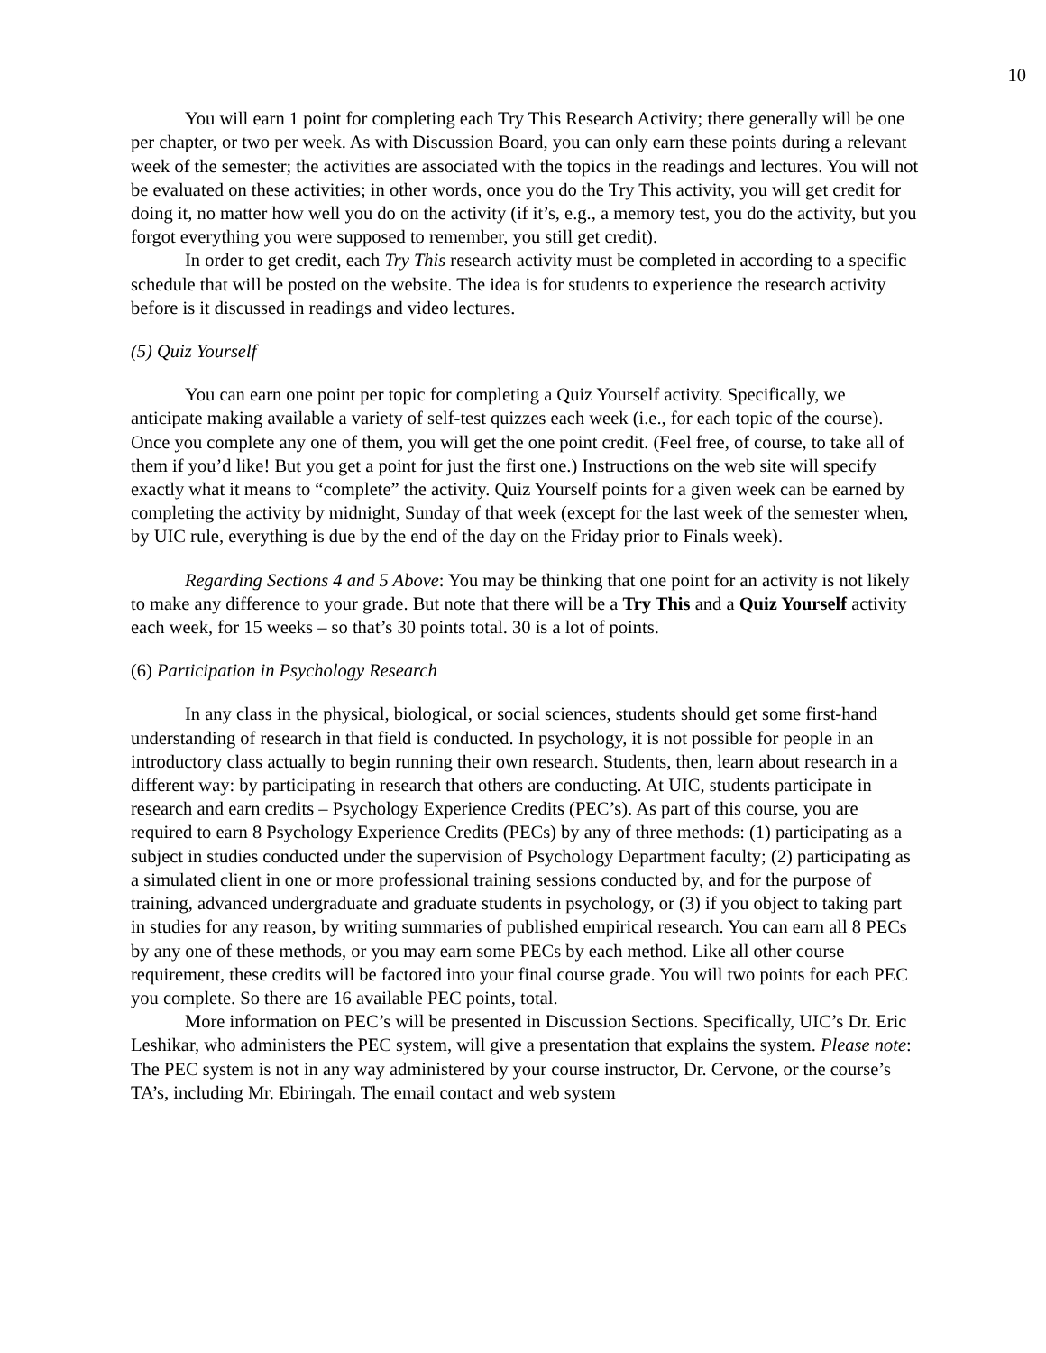10
You will earn 1 point for completing each Try This Research Activity; there generally will be one per chapter, or two per week. As with Discussion Board, you can only earn these points during a relevant week of the semester; the activities are associated with the topics in the readings and lectures. You will not be evaluated on these activities; in other words, once you do the Try This activity, you will get credit for doing it, no matter how well you do on the activity (if it’s, e.g., a memory test, you do the activity, but you forgot everything you were supposed to remember, you still get credit).
In order to get credit, each Try This research activity must be completed in according to a specific schedule that will be posted on the website. The idea is for students to experience the research activity before is it discussed in readings and video lectures.
(5) Quiz Yourself
You can earn one point per topic for completing a Quiz Yourself activity. Specifically, we anticipate making available a variety of self-test quizzes each week (i.e., for each topic of the course). Once you complete any one of them, you will get the one point credit. (Feel free, of course, to take all of them if you’d like! But you get a point for just the first one.) Instructions on the web site will specify exactly what it means to “complete” the activity. Quiz Yourself points for a given week can be earned by completing the activity by midnight, Sunday of that week (except for the last week of the semester when, by UIC rule, everything is due by the end of the day on the Friday prior to Finals week).
Regarding Sections 4 and 5 Above: You may be thinking that one point for an activity is not likely to make any difference to your grade. But note that there will be a Try This and a Quiz Yourself activity each week, for 15 weeks – so that’s 30 points total. 30 is a lot of points.
(6) Participation in Psychology Research
In any class in the physical, biological, or social sciences, students should get some first-hand understanding of research in that field is conducted. In psychology, it is not possible for people in an introductory class actually to begin running their own research. Students, then, learn about research in a different way: by participating in research that others are conducting. At UIC, students participate in research and earn credits – Psychology Experience Credits (PEC’s). As part of this course, you are required to earn 8 Psychology Experience Credits (PECs) by any of three methods: (1) participating as a subject in studies conducted under the supervision of Psychology Department faculty; (2) participating as a simulated client in one or more professional training sessions conducted by, and for the purpose of training, advanced undergraduate and graduate students in psychology, or (3) if you object to taking part in studies for any reason, by writing summaries of published empirical research. You can earn all 8 PECs by any one of these methods, or you may earn some PECs by each method. Like all other course requirement, these credits will be factored into your final course grade. You will two points for each PEC you complete. So there are 16 available PEC points, total.
More information on PEC’s will be presented in Discussion Sections. Specifically, UIC’s Dr. Eric Leshikar, who administers the PEC system, will give a presentation that explains the system. Please note: The PEC system is not in any way administered by your course instructor, Dr. Cervone, or the course’s TA’s, including Mr. Ebiringah. The email contact and web system